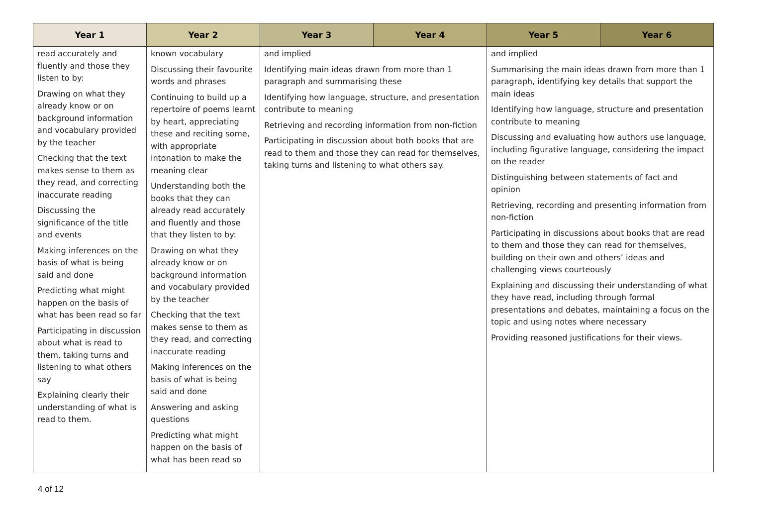| Year 1 | Year 2 | Year 3 | Year 4 | Year 5 | Year 6 |
| --- | --- | --- | --- | --- | --- |
| read accurately and fluently and those they listen to by: Drawing on what they already know or on background information and vocabulary provided by the teacher Checking that the text makes sense to them as they read, and correcting inaccurate reading Discussing the significance of the title and events Making inferences on the basis of what is being said and done Predicting what might happen on the basis of what has been read so far Participating in discussion about what is read to them, taking turns and listening to what others say Explaining clearly their understanding of what is read to them. | known vocabulary Discussing their favourite words and phrases Continuing to build up a repertoire of poems learnt by heart, appreciating these and reciting some, with appropriate intonation to make the meaning clear Understanding both the books that they can already read accurately and fluently and those that they listen to by: Drawing on what they already know or on background information and vocabulary provided by the teacher Checking that the text makes sense to them as they read, and correcting inaccurate reading Making inferences on the basis of what is being said and done Answering and asking questions Predicting what might happen on the basis of what has been read so | and implied Identifying main ideas drawn from more than 1 paragraph and summarising these Identifying how language, structure, and presentation contribute to meaning Retrieving and recording information from non-fiction Participating in discussion about both books that are read to them and those they can read for themselves, taking turns and listening to what others say. | | and implied Summarising the main ideas drawn from more than 1 paragraph, identifying key details that support the main ideas Identifying how language, structure and presentation contribute to meaning Discussing and evaluating how authors use language, including figurative language, considering the impact on the reader Distinguishing between statements of fact and opinion Retrieving, recording and presenting information from non-fiction Participating in discussions about books that are read to them and those they can read for themselves, building on their own and others’ ideas and challenging views courteously Explaining and discussing their understanding of what they have read, including through formal presentations and debates, maintaining a focus on the topic and using notes where necessary Providing reasoned justifications for their views. | |
4 of 12